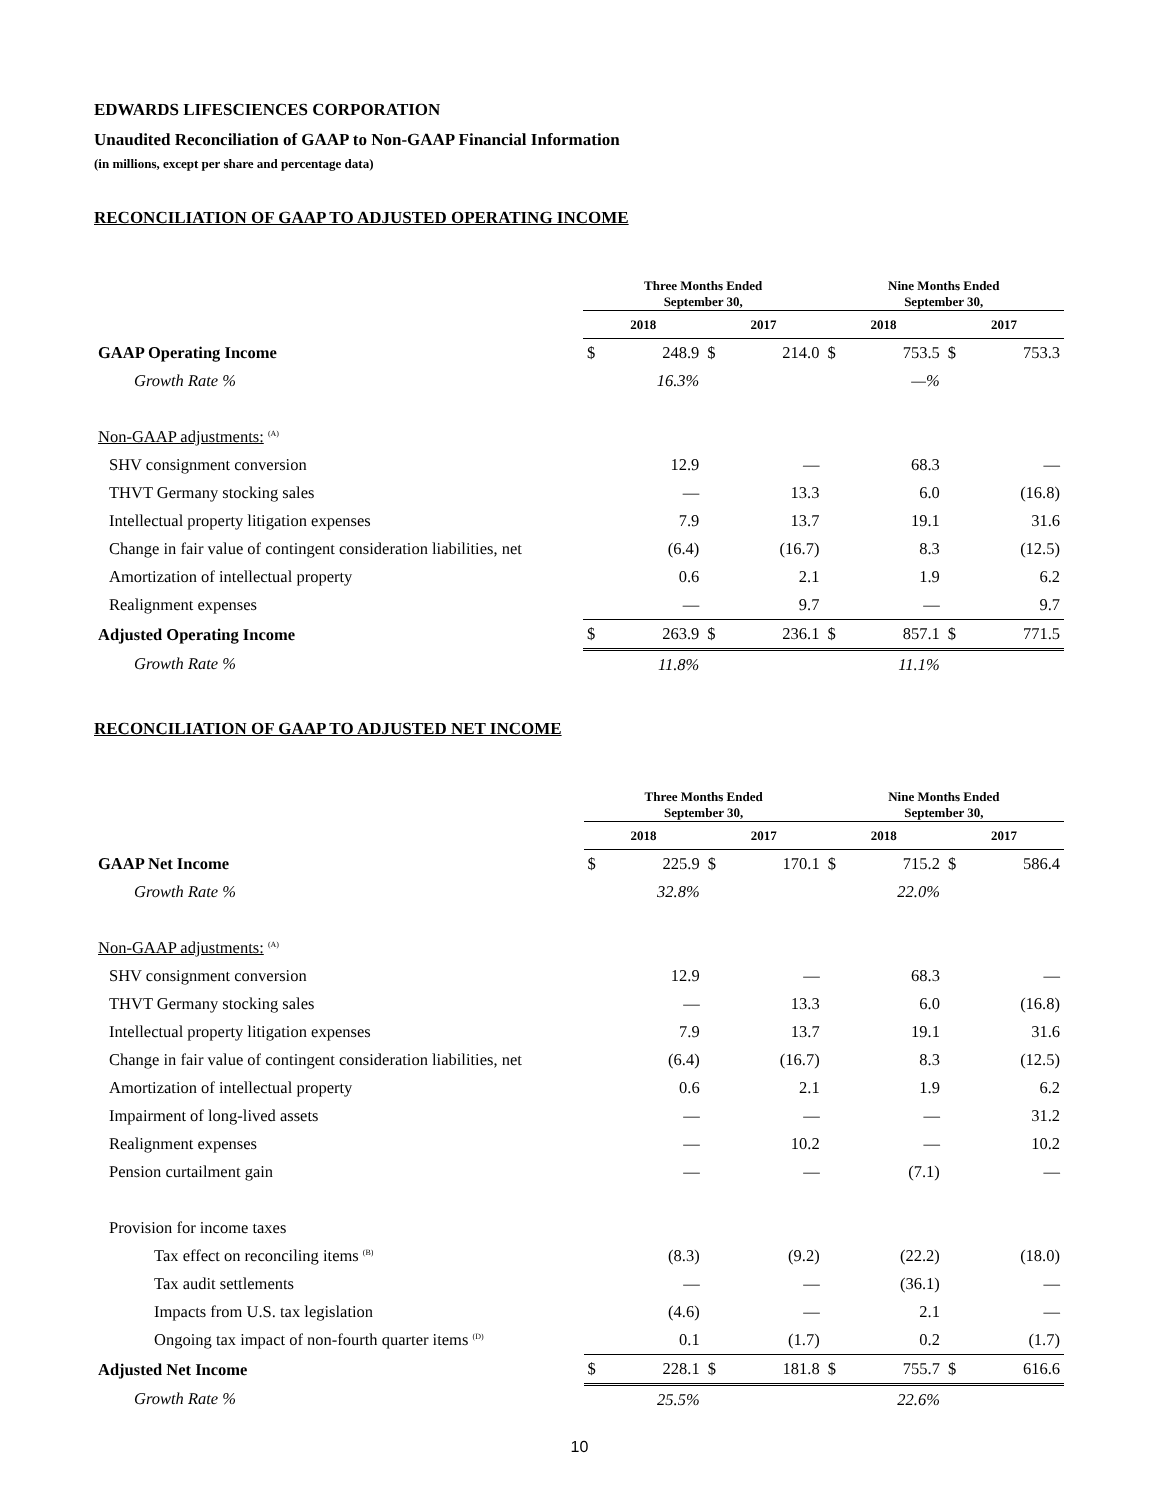EDWARDS LIFESCIENCES CORPORATION
Unaudited Reconciliation of GAAP to Non-GAAP Financial Information
(in millions, except per share and percentage data)
RECONCILIATION OF GAAP TO ADJUSTED OPERATING INCOME
| | Three Months Ended September 30, | | | | Nine Months Ended September 30, | | | |
| | 2018 | | 2017 | | 2018 | | 2017 | |
| GAAP Operating Income | $ | 248.9 | $ | 214.0 | $ | 753.5 | $ | 753.3 |
| Growth Rate % | | 16.3% | | | | —% | | |
| Non-GAAP adjustments: <sup>(A)</sup> | | | | | | | | |
| SHV consignment conversion | | 12.9 | | — | | 68.3 | | — |
| THVT Germany stocking sales | | — | | 13.3 | | 6.0 | | (16.8) |
| Intellectual property litigation expenses | | 7.9 | | 13.7 | | 19.1 | | 31.6 |
| Change in fair value of contingent consideration liabilities, net | | (6.4) | | (16.7) | | 8.3 | | (12.5) |
| Amortization of intellectual property | | 0.6 | | 2.1 | | 1.9 | | 6.2 |
| Realignment expenses | | — | | 9.7 | | — | | 9.7 |
| Adjusted Operating Income | $ | 263.9 | $ | 236.1 | $ | 857.1 | $ | 771.5 |
| Growth Rate % | | 11.8% | | | | 11.1% | | |
RECONCILIATION OF GAAP TO ADJUSTED NET INCOME
| | Three Months Ended September 30, | | | | Nine Months Ended September 30, | | | |
| | 2018 | | 2017 | | 2018 | | 2017 | |
| GAAP Net Income | $ | 225.9 | $ | 170.1 | $ | 715.2 | $ | 586.4 |
| Growth Rate % | | 32.8% | | | | 22.0% | | |
| Non-GAAP adjustments: <sup>(A)</sup> | | | | | | | | |
| SHV consignment conversion | | 12.9 | | — | | 68.3 | | — |
| THVT Germany stocking sales | | — | | 13.3 | | 6.0 | | (16.8) |
| Intellectual property litigation expenses | | 7.9 | | 13.7 | | 19.1 | | 31.6 |
| Change in fair value of contingent consideration liabilities, net | | (6.4) | | (16.7) | | 8.3 | | (12.5) |
| Amortization of intellectual property | | 0.6 | | 2.1 | | 1.9 | | 6.2 |
| Impairment of long-lived assets | | — | | — | | — | | 31.2 |
| Realignment expenses | | — | | 10.2 | | — | | 10.2 |
| Pension curtailment gain | | — | | — | | (7.1) | | — |
| Provision for income taxes | | | | | | | | |
| Tax effect on reconciling items <sup>(B)</sup> | | (8.3) | | (9.2) | | (22.2) | | (18.0) |
| Tax audit settlements | | — | | — | | (36.1) | | — |
| Impacts from U.S. tax legislation | | (4.6) | | — | | 2.1 | | — |
| Ongoing tax impact of non-fourth quarter items <sup>(D)</sup> | | 0.1 | | (1.7) | | 0.2 | | (1.7) |
| Adjusted Net Income | $ | 228.1 | $ | 181.8 | $ | 755.7 | $ | 616.6 |
| Growth Rate % | | 25.5% | | | | 22.6% | | |
10